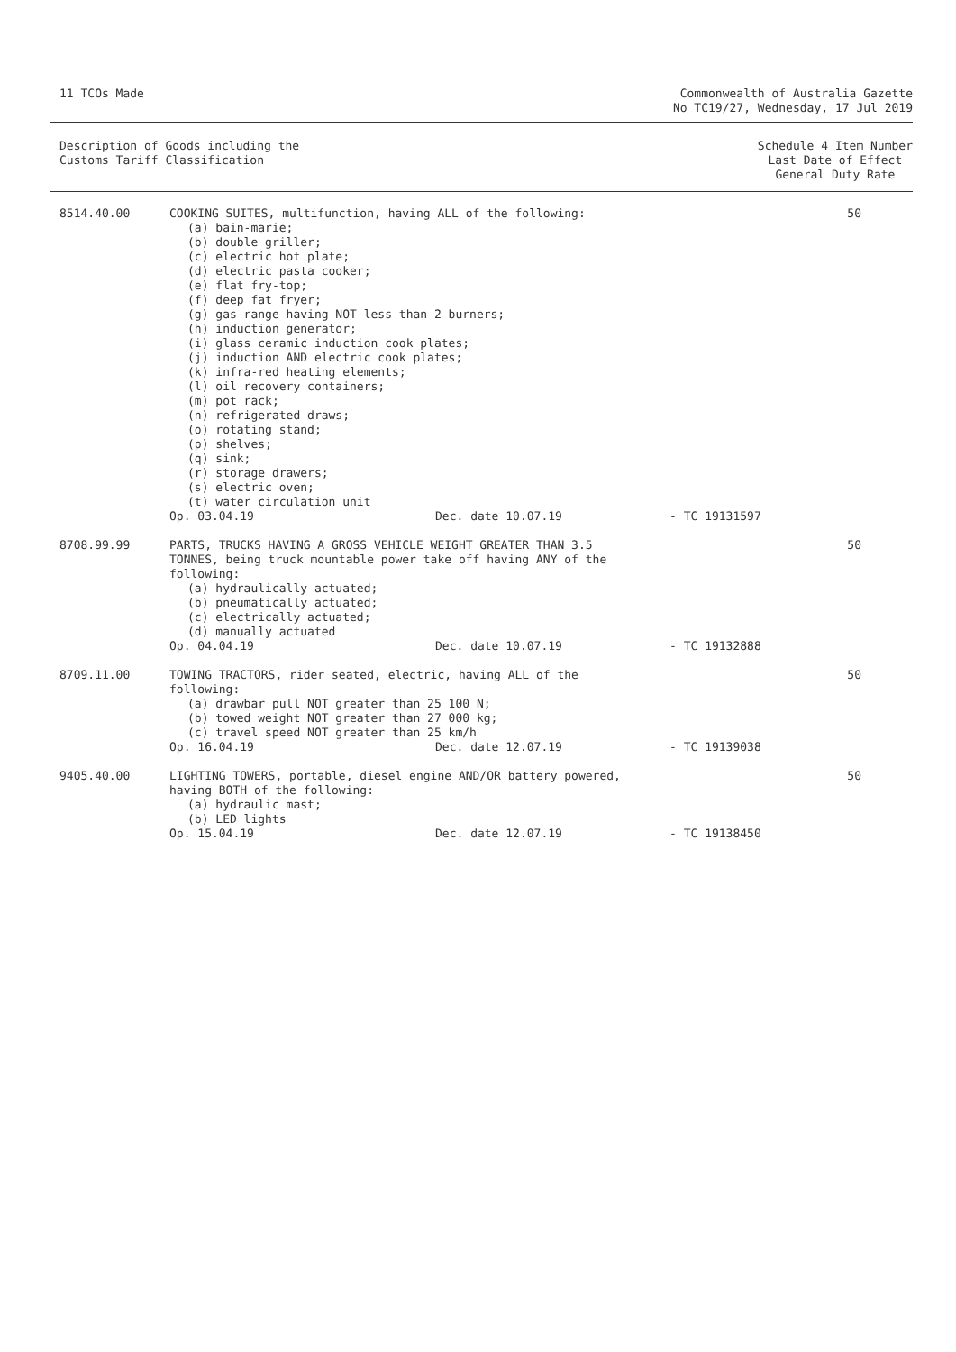11 TCOs Made Commonwealth of Australia Gazette
No TC19/27, Wednesday, 17 Jul 2019
Description of Goods including the
Customs Tariff Classification
Schedule 4 Item Number
Last Date of Effect
General Duty Rate
| 8514.40.00 | COOKING SUITES, multifunction, having ALL of the following: (a) bain-marie; (b) double griller; (c) electric hot plate; (d) electric pasta cooker; (e) flat fry-top; (f) deep fat fryer; (g) gas range having NOT less than 2 burners; (h) induction generator; (i) glass ceramic induction cook plates; (j) induction AND electric cook plates; (k) infra-red heating elements; (l) oil recovery containers; (m) pot rack; (n) refrigerated draws; (o) rotating stand; (p) shelves; (q) sink; (r) storage drawers; (s) electric oven; (t) water circulation unit Op. 03.04.19 Dec. date 10.07.19 - TC 19131597 | 50 |
| 8708.99.99 | PARTS, TRUCKS HAVING A GROSS VEHICLE WEIGHT GREATER THAN 3.5 TONNES, being truck mountable power take off having ANY of the following: (a) hydraulically actuated; (b) pneumatically actuated; (c) electrically actuated; (d) manually actuated Op. 04.04.19 Dec. date 10.07.19 - TC 19132888 | 50 |
| 8709.11.00 | TOWING TRACTORS, rider seated, electric, having ALL of the following: (a) drawbar pull NOT greater than 25 100 N; (b) towed weight NOT greater than 27 000 kg; (c) travel speed NOT greater than 25 km/h Op. 16.04.19 Dec. date 12.07.19 - TC 19139038 | 50 |
| 9405.40.00 | LIGHTING TOWERS, portable, diesel engine AND/OR battery powered, having BOTH of the following: (a) hydraulic mast; (b) LED lights Op. 15.04.19 Dec. date 12.07.19 - TC 19138450 | 50 |